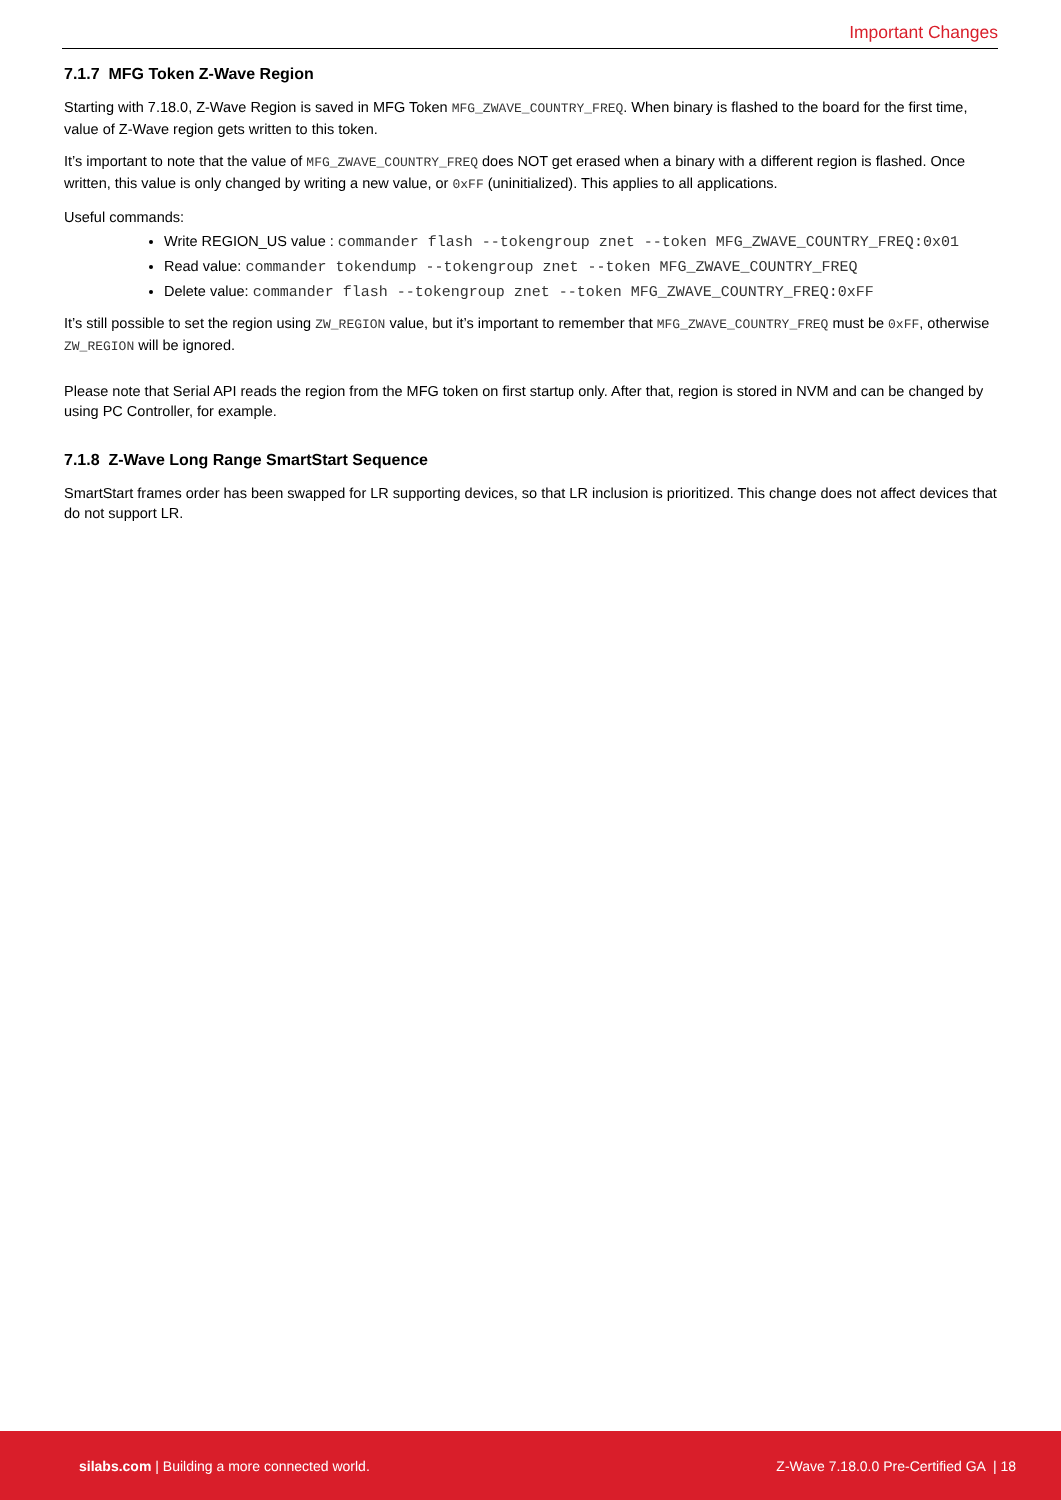Important Changes
7.1.7 MFG Token Z-Wave Region
Starting with 7.18.0, Z-Wave Region is saved in MFG Token MFG_ZWAVE_COUNTRY_FREQ. When binary is flashed to the board for the first time, value of Z-Wave region gets written to this token.
It’s important to note that the value of MFG_ZWAVE_COUNTRY_FREQ does NOT get erased when a binary with a different region is flashed. Once written, this value is only changed by writing a new value, or 0xFF (uninitialized). This applies to all applications.
Useful commands:
Write REGION_US value : commander flash --tokengroup znet --token MFG_ZWAVE_COUNTRY_FREQ:0x01
Read value: commander tokendump --tokengroup znet --token MFG_ZWAVE_COUNTRY_FREQ
Delete value: commander flash --tokengroup znet --token MFG_ZWAVE_COUNTRY_FREQ:0xFF
It’s still possible to set the region using ZW_REGION value, but it’s important to remember that MFG_ZWAVE_COUNTRY_FREQ must be 0xFF, otherwise ZW_REGION will be ignored.
Please note that Serial API reads the region from the MFG token on first startup only. After that, region is stored in NVM and can be changed by using PC Controller, for example.
7.1.8 Z-Wave Long Range SmartStart Sequence
SmartStart frames order has been swapped for LR supporting devices, so that LR inclusion is prioritized. This change does not affect devices that do not support LR.
silabs.com | Building a more connected world. Z-Wave 7.18.0.0 Pre-Certified GA | 18